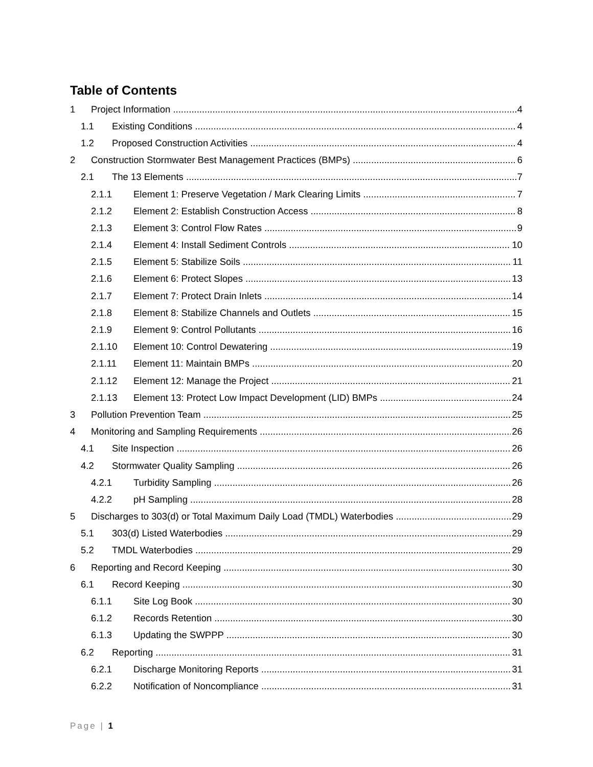Table of Contents
1 Project Information 4
1.1 Existing Conditions 4
1.2 Proposed Construction Activities 4
2 Construction Stormwater Best Management Practices (BMPs) 6
2.1 The 13 Elements 7
2.1.1 Element 1: Preserve Vegetation / Mark Clearing Limits 7
2.1.2 Element 2: Establish Construction Access 8
2.1.3 Element 3: Control Flow Rates 9
2.1.4 Element 4: Install Sediment Controls 10
2.1.5 Element 5: Stabilize Soils 11
2.1.6 Element 6: Protect Slopes 13
2.1.7 Element 7: Protect Drain Inlets 14
2.1.8 Element 8: Stabilize Channels and Outlets 15
2.1.9 Element 9: Control Pollutants 16
2.1.10 Element 10: Control Dewatering 19
2.1.11 Element 11: Maintain BMPs 20
2.1.12 Element 12: Manage the Project 21
2.1.13 Element 13: Protect Low Impact Development (LID) BMPs 24
3 Pollution Prevention Team 25
4 Monitoring and Sampling Requirements 26
4.1 Site Inspection 26
4.2 Stormwater Quality Sampling 26
4.2.1 Turbidity Sampling 26
4.2.2 pH Sampling 28
5 Discharges to 303(d) or Total Maximum Daily Load (TMDL) Waterbodies 29
5.1 303(d) Listed Waterbodies 29
5.2 TMDL Waterbodies 29
6 Reporting and Record Keeping 30
6.1 Record Keeping 30
6.1.1 Site Log Book 30
6.1.2 Records Retention 30
6.1.3 Updating the SWPPP 30
6.2 Reporting 31
6.2.1 Discharge Monitoring Reports 31
6.2.2 Notification of Noncompliance 31
Page | 1